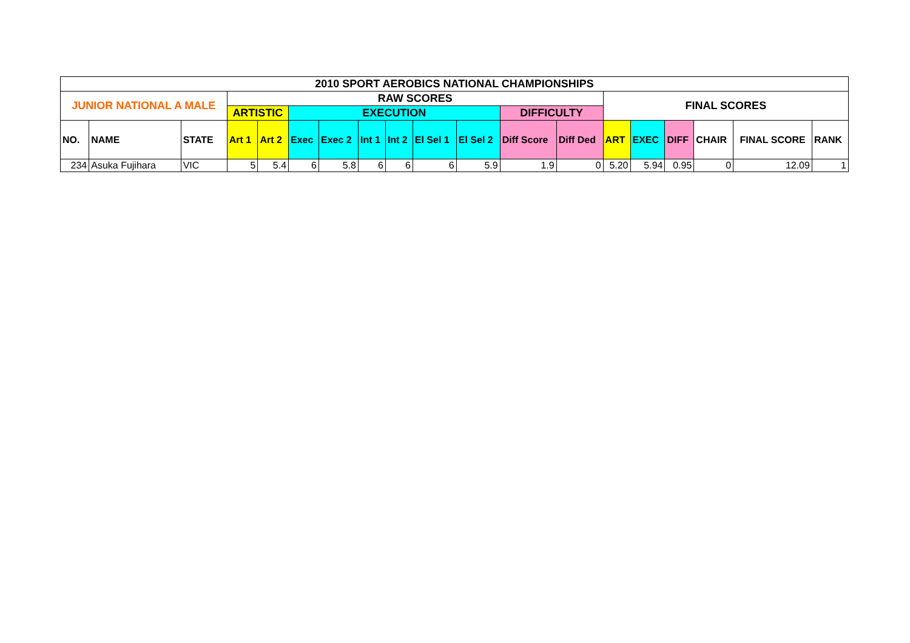| 2010 SPORT AEROBICS NATIONAL CHAMPIONSHIPS | | | | | | | | | | | | | | | | | | |
| --- | --- | --- | --- | --- | --- | --- | --- | --- | --- | --- | --- | --- | --- | --- | --- | --- | --- | --- |
| JUNIOR NATIONAL A MALE | | | RAW SCORES | | | | | | | | | | FINAL SCORES | | | | | |
| | | | ARTISTIC | | EXECUTION | | | | | | DIFFICULTY | | | | | | | |
| NO. | NAME | STATE | Art 1 | Art 2 | Exec | Exec 2 | Int 1 | Int 2 | El Sel 1 | El Sel 2 | Diff Score | Diff Ded | ART | EXEC | DIFF | CHAIR | FINAL SCORE | RANK |
| 234 | Asuka Fujihara | VIC | 5 | 5.4 | 6 | 5.8 | 6 | 6 | 6 | 5.9 | 1.9 | 0 | 5.20 | 5.94 | 0.95 | 0 | 12.09 | 1 |